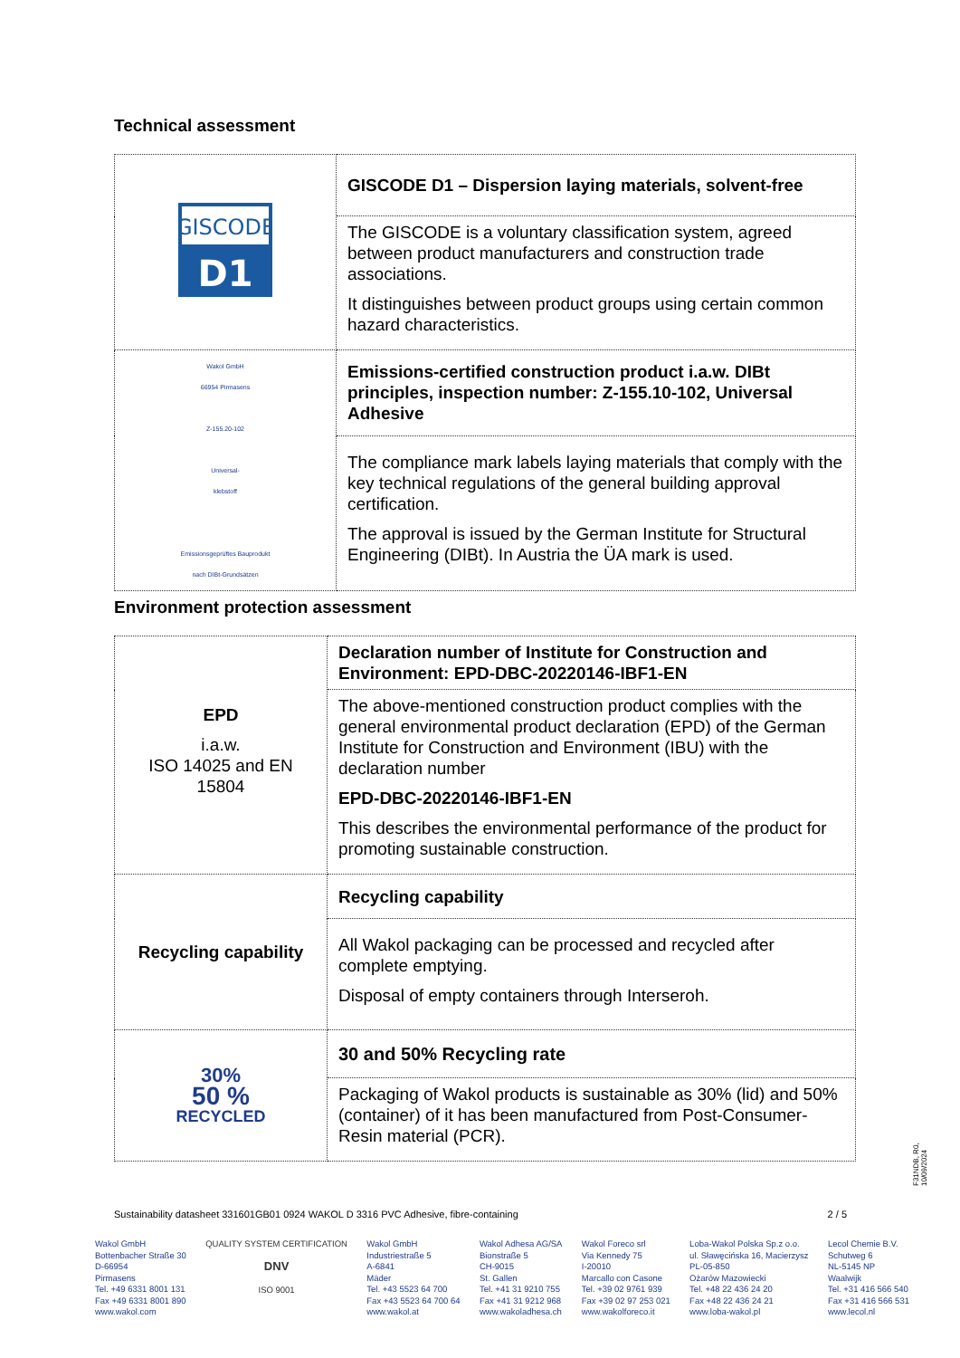Technical assessment
| GISCODE D1 | GISCODE D1 – Dispersion laying materials, solvent-free |
| | The GISCODE is a voluntary classification system, agreed between product manufacturers and construction trade associations. It distinguishes between product groups using certain common hazard characteristics. |
| Wakol GmbH 66954 Pirmasens Z-155.20-102 Universal- klebstoff Emissionsgeprüftes Bauprodukt nach DIBt-Grundsätzen | Emissions-certified construction product i.a.w. DIBt principles, inspection number: Z-155.10-102, Universal Adhesive |
| | The compliance mark labels laying materials that comply with the key technical regulations of the general building approval certification. The approval is issued by the German Institute for Structural Engineering (DIBt). In Austria the ÜA mark is used. |
Environment protection assessment
| EPD i.a.w. ISO 14025 and EN 15804 | Declaration number of Institute for Construction and Environment: EPD-DBC-20220146-IBF1-EN |
| | The above-mentioned construction product complies with the general environmental product declaration (EPD) of the German Institute for Construction and Environment (IBU) with the declaration number EPD-DBC-20220146-IBF1-EN This describes the environmental performance of the product for promoting sustainable construction. |
| Recycling capability | Recycling capability |
| | All Wakol packaging can be processed and recycled after complete emptying. Disposal of empty containers through Interseroh. |
| 30% 50 % RECYCLED | 30 and 50% Recycling rate |
| | Packaging of Wakol products is sustainable as 30% (lid) and 50% (container) of it has been manufactured from Post-Consumer-Resin material (PCR). |
F31NDB, R0, 10/09/2024
Sustainability datasheet 331601GB01 0924 WAKOL D 3316 PVC Adhesive, fibre-containing 2 / 5
Wakol GmbH
Bottenbacher Straße 30
D-66954
Pirmasens
Tel. +49 6331 8001 131
Fax +49 6331 8001 890
www.wakol.com
QUALITY SYSTEM CERTIFICATION
DNV
ISO 9001
Wakol GmbH
Industriestraße 5
A-6841
Mäder
Tel. +43 5523 64 700
Fax +43 5523 64 700 64
www.wakol.at
Wakol Adhesa AG/SA
Bionstraße 5
CH-9015
St. Gallen
Tel. +41 31 9210 755
Fax +41 31 9212 968
www.wakoladhesa.ch
Wakol Foreco srl
Via Kennedy 75
I-20010
Marcallo con Casone
Tel. +39 02 9761 939
Fax +39 02 97 253 021
www.wakolforeco.it
Loba-Wakol Polska Sp.z o.o.
ul. Sławęcińska 16, Macierzysz
PL-05-850
Ożarów Mazowiecki
Tel. +48 22 436 24 20
Fax +48 22 436 24 21
www.loba-wakol.pl
Lecol Chemie B.V.
Schutweg 6
NL-5145 NP
Waalwijk
Tel. +31 416 566 540
Fax +31 416 566 531
www.lecol.nl